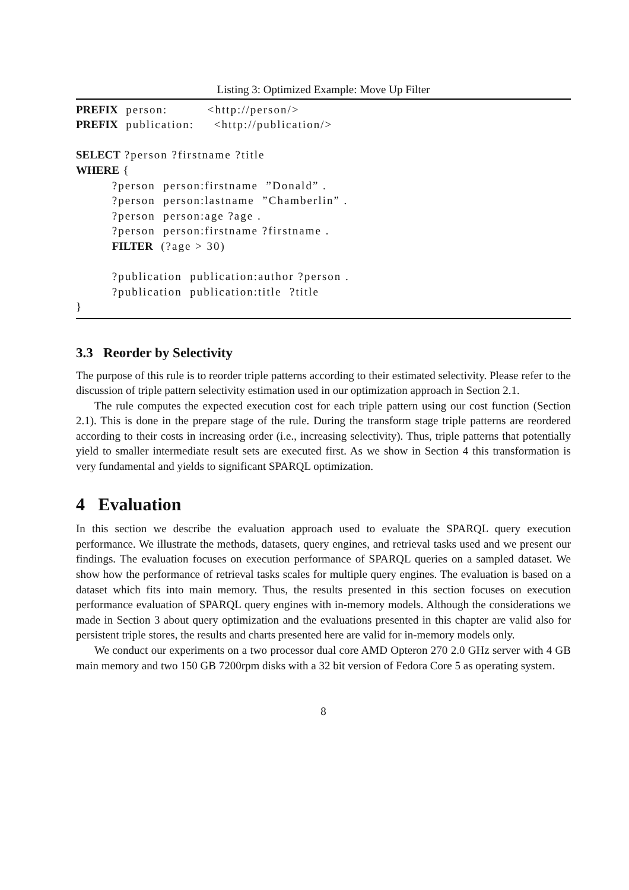Listing 3: Optimized Example: Move Up Filter
PREFIX  person:          <http://person/>
PREFIX  publication:     <http://publication/>

SELECT ?person ?firstname ?title
WHERE {
         ?person  person:firstname  ”Donald” .
         ?person  person:lastname  ”Chamberlin” .
         ?person  person:age ?age .
         ?person  person:firstname ?firstname .
         FILTER  (?age > 30)

         ?publication  publication:author ?person .
         ?publication  publication:title  ?title
}
3.3 Reorder by Selectivity
The purpose of this rule is to reorder triple patterns according to their estimated selectivity. Please refer to the discussion of triple pattern selectivity estimation used in our optimization approach in Section 2.1.
The rule computes the expected execution cost for each triple pattern using our cost function (Section 2.1). This is done in the prepare stage of the rule. During the transform stage triple patterns are reordered according to their costs in increasing order (i.e., increasing selectivity). Thus, triple patterns that potentially yield to smaller intermediate result sets are executed first. As we show in Section 4 this transformation is very fundamental and yields to significant SPARQL optimization.
4 Evaluation
In this section we describe the evaluation approach used to evaluate the SPARQL query execution performance. We illustrate the methods, datasets, query engines, and retrieval tasks used and we present our findings. The evaluation focuses on execution performance of SPARQL queries on a sampled dataset. We show how the performance of retrieval tasks scales for multiple query engines. The evaluation is based on a dataset which fits into main memory. Thus, the results presented in this section focuses on execution performance evaluation of SPARQL query engines with in-memory models. Although the considerations we made in Section 3 about query optimization and the evaluations presented in this chapter are valid also for persistent triple stores, the results and charts presented here are valid for in-memory models only.
We conduct our experiments on a two processor dual core AMD Opteron 270 2.0 GHz server with 4 GB main memory and two 150 GB 7200rpm disks with a 32 bit version of Fedora Core 5 as operating system.
8